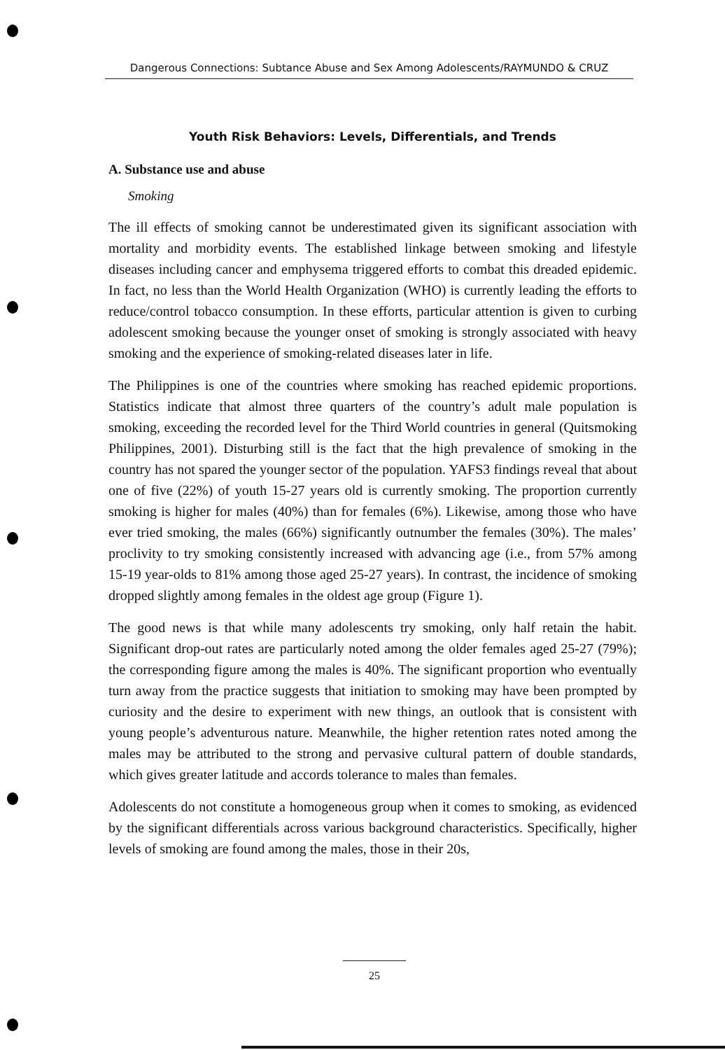Dangerous Connections: Subtance Abuse and Sex Among Adolescents/RAYMUNDO & CRUZ
Youth Risk Behaviors: Levels, Differentials, and Trends
A. Substance use and abuse
Smoking
The ill effects of smoking cannot be underestimated given its significant association with mortality and morbidity events. The established linkage between smoking and lifestyle diseases including cancer and emphysema triggered efforts to combat this dreaded epidemic. In fact, no less than the World Health Organization (WHO) is currently leading the efforts to reduce/control tobacco consumption. In these efforts, particular attention is given to curbing adolescent smoking because the younger onset of smoking is strongly associated with heavy smoking and the experience of smoking-related diseases later in life.
The Philippines is one of the countries where smoking has reached epidemic proportions. Statistics indicate that almost three quarters of the country’s adult male population is smoking, exceeding the recorded level for the Third World countries in general (Quitsmoking Philippines, 2001). Disturbing still is the fact that the high prevalence of smoking in the country has not spared the younger sector of the population. YAFS3 findings reveal that about one of five (22%) of youth 15-27 years old is currently smoking. The proportion currently smoking is higher for males (40%) than for females (6%). Likewise, among those who have ever tried smoking, the males (66%) significantly outnumber the females (30%). The males’ proclivity to try smoking consistently increased with advancing age (i.e., from 57% among 15-19 year-olds to 81% among those aged 25-27 years). In contrast, the incidence of smoking dropped slightly among females in the oldest age group (Figure 1).
The good news is that while many adolescents try smoking, only half retain the habit. Significant drop-out rates are particularly noted among the older females aged 25-27 (79%); the corresponding figure among the males is 40%. The significant proportion who eventually turn away from the practice suggests that initiation to smoking may have been prompted by curiosity and the desire to experiment with new things, an outlook that is consistent with young people’s adventurous nature. Meanwhile, the higher retention rates noted among the males may be attributed to the strong and pervasive cultural pattern of double standards, which gives greater latitude and accords tolerance to males than females.
Adolescents do not constitute a homogeneous group when it comes to smoking, as evidenced by the significant differentials across various background characteristics. Specifically, higher levels of smoking are found among the males, those in their 20s,
25